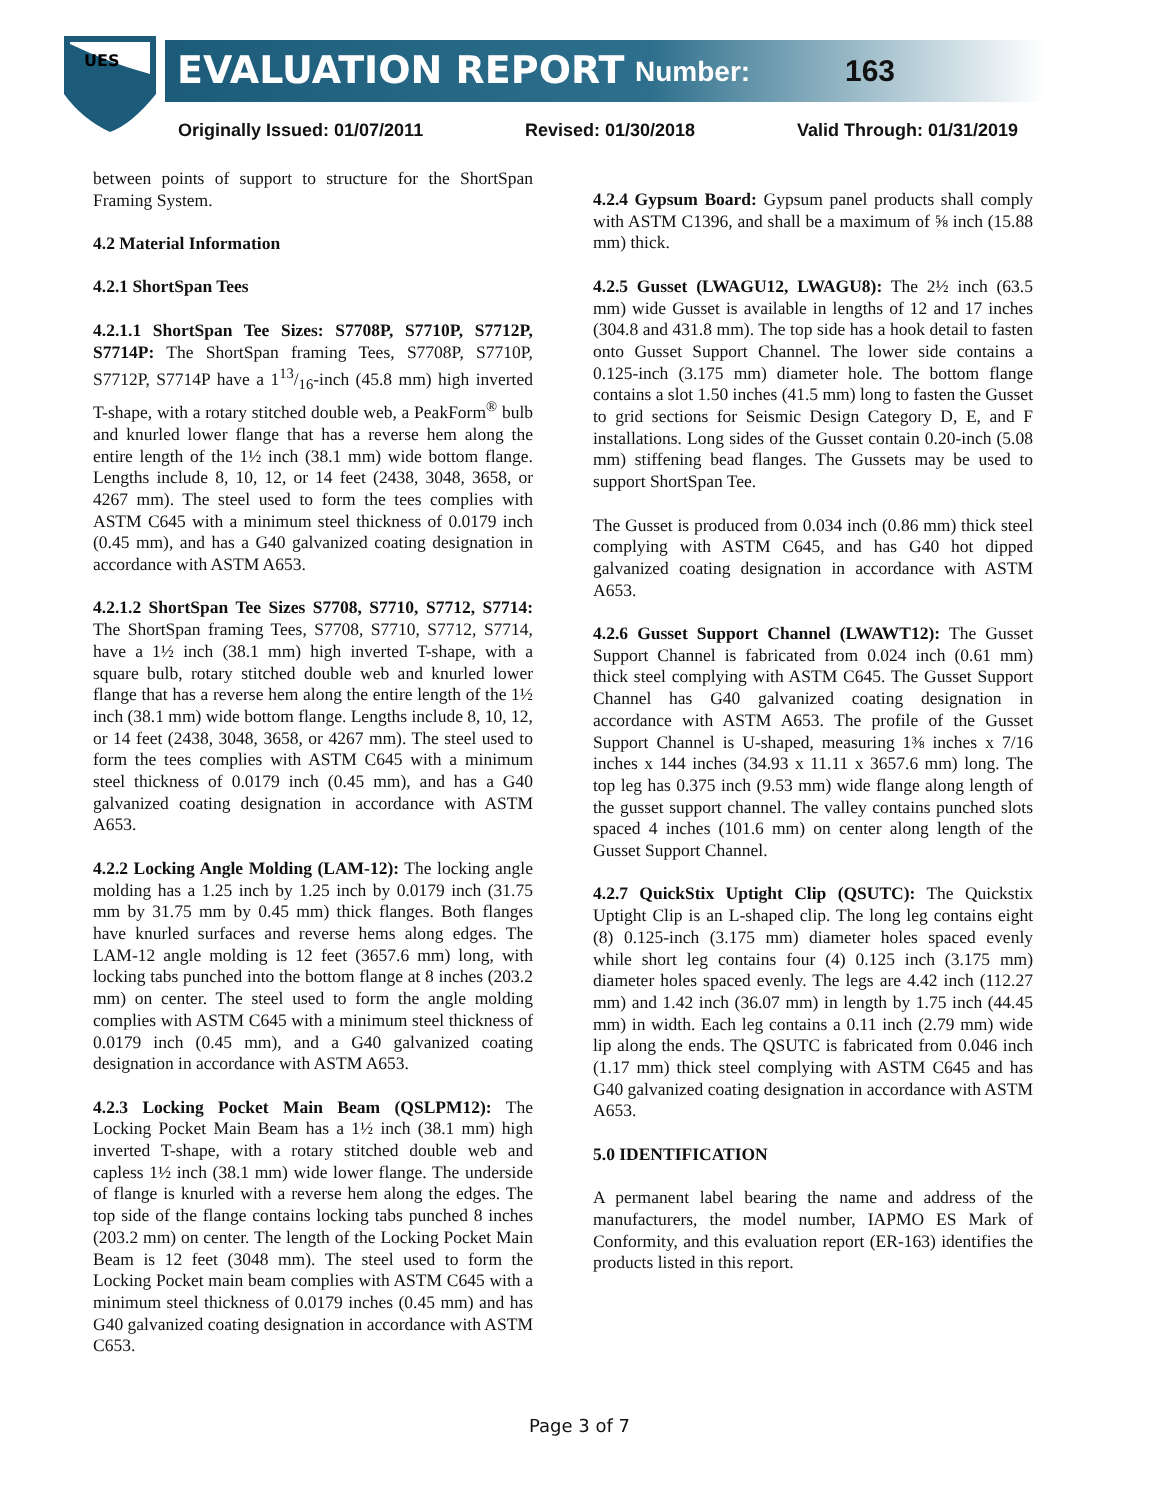UES
EVALUATION REPORT Number: 163
Originally Issued: 01/07/2011 Revised: 01/30/2018 Valid Through: 01/31/2019
between points of support to structure for the ShortSpan Framing System.
4.2 Material Information
4.2.1 ShortSpan Tees
4.2.1.1 ShortSpan Tee Sizes: S7708P, S7710P, S7712P, S7714P: The ShortSpan framing Tees, S7708P, S7710P, S7712P, S7714P have a 113/16-inch (45.8 mm) high inverted T-shape, with a rotary stitched double web, a PeakForm<sup>®</sup> bulb and knurled lower flange that has a reverse hem along the entire length of the 1½ inch (38.1 mm) wide bottom flange. Lengths include 8, 10, 12, or 14 feet (2438, 3048, 3658, or 4267 mm). The steel used to form the tees complies with ASTM C645 with a minimum steel thickness of 0.0179 inch (0.45 mm), and has a G40 galvanized coating designation in accordance with ASTM A653.
4.2.1.2 ShortSpan Tee Sizes S7708, S7710, S7712, S7714: The ShortSpan framing Tees, S7708, S7710, S7712, S7714, have a 1½ inch (38.1 mm) high inverted T-shape, with a square bulb, rotary stitched double web and knurled lower flange that has a reverse hem along the entire length of the 1½ inch (38.1 mm) wide bottom flange. Lengths include 8, 10, 12, or 14 feet (2438, 3048, 3658, or 4267 mm). The steel used to form the tees complies with ASTM C645 with a minimum steel thickness of 0.0179 inch (0.45 mm), and has a G40 galvanized coating designation in accordance with ASTM A653.
4.2.2 Locking Angle Molding (LAM-12): The locking angle molding has a 1.25 inch by 1.25 inch by 0.0179 inch (31.75 mm by 31.75 mm by 0.45 mm) thick flanges. Both flanges have knurled surfaces and reverse hems along edges. The LAM-12 angle molding is 12 feet (3657.6 mm) long, with locking tabs punched into the bottom flange at 8 inches (203.2 mm) on center. The steel used to form the angle molding complies with ASTM C645 with a minimum steel thickness of 0.0179 inch (0.45 mm), and a G40 galvanized coating designation in accordance with ASTM A653.
4.2.3 Locking Pocket Main Beam (QSLPM12): The Locking Pocket Main Beam has a 1½ inch (38.1 mm) high inverted T-shape, with a rotary stitched double web and capless 1½ inch (38.1 mm) wide lower flange. The underside of flange is knurled with a reverse hem along the edges. The top side of the flange contains locking tabs punched 8 inches (203.2 mm) on center. The length of the Locking Pocket Main Beam is 12 feet (3048 mm). The steel used to form the Locking Pocket main beam complies with ASTM C645 with a minimum steel thickness of 0.0179 inches (0.45 mm) and has G40 galvanized coating designation in accordance with ASTM C653.
4.2.4 Gypsum Board: Gypsum panel products shall comply with ASTM C1396, and shall be a maximum of ⅝ inch (15.88 mm) thick.
4.2.5 Gusset (LWAGU12, LWAGU8): The 2½ inch (63.5 mm) wide Gusset is available in lengths of 12 and 17 inches (304.8 and 431.8 mm). The top side has a hook detail to fasten onto Gusset Support Channel. The lower side contains a 0.125-inch (3.175 mm) diameter hole. The bottom flange contains a slot 1.50 inches (41.5 mm) long to fasten the Gusset to grid sections for Seismic Design Category D, E, and F installations. Long sides of the Gusset contain 0.20-inch (5.08 mm) stiffening bead flanges. The Gussets may be used to support ShortSpan Tee.
The Gusset is produced from 0.034 inch (0.86 mm) thick steel complying with ASTM C645, and has G40 hot dipped galvanized coating designation in accordance with ASTM A653.
4.2.6 Gusset Support Channel (LWAWT12): The Gusset Support Channel is fabricated from 0.024 inch (0.61 mm) thick steel complying with ASTM C645. The Gusset Support Channel has G40 galvanized coating designation in accordance with ASTM A653. The profile of the Gusset Support Channel is U-shaped, measuring 1⅜ inches x 7/16 inches x 144 inches (34.93 x 11.11 x 3657.6 mm) long. The top leg has 0.375 inch (9.53 mm) wide flange along length of the gusset support channel. The valley contains punched slots spaced 4 inches (101.6 mm) on center along length of the Gusset Support Channel.
4.2.7 QuickStix Uptight Clip (QSUTC): The Quickstix Uptight Clip is an L-shaped clip. The long leg contains eight (8) 0.125-inch (3.175 mm) diameter holes spaced evenly while short leg contains four (4) 0.125 inch (3.175 mm) diameter holes spaced evenly. The legs are 4.42 inch (112.27 mm) and 1.42 inch (36.07 mm) in length by 1.75 inch (44.45 mm) in width. Each leg contains a 0.11 inch (2.79 mm) wide lip along the ends. The QSUTC is fabricated from 0.046 inch (1.17 mm) thick steel complying with ASTM C645 and has G40 galvanized coating designation in accordance with ASTM A653.
5.0 IDENTIFICATION
A permanent label bearing the name and address of the manufacturers, the model number, IAPMO ES Mark of Conformity, and this evaluation report (ER-163) identifies the products listed in this report.
Page 3 of 7